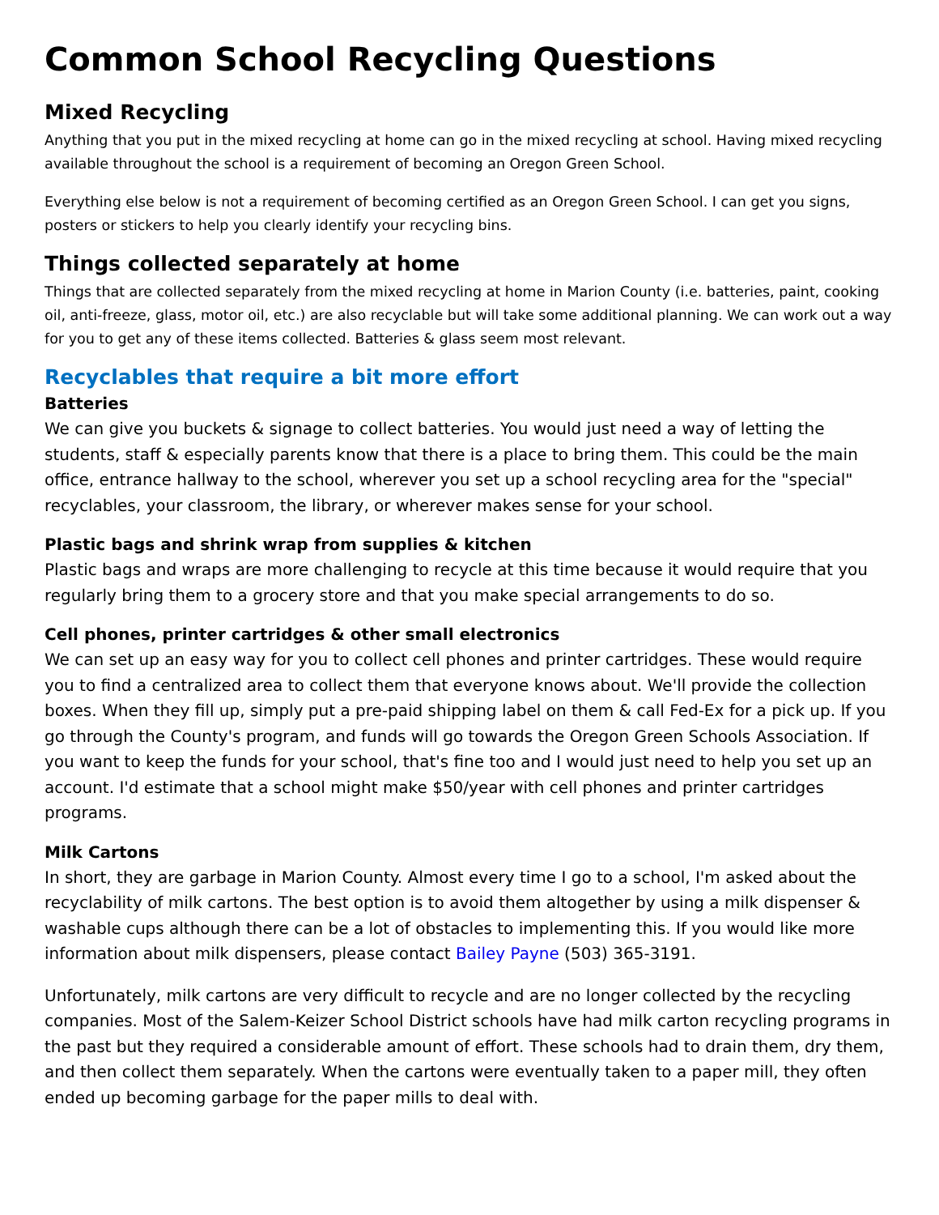Common School Recycling Questions
Mixed Recycling
Anything that you put in the mixed recycling at home can go in the mixed recycling at school. Having mixed recycling available throughout the school is a requirement of becoming an Oregon Green School.
Everything else below is not a requirement of becoming certified as an Oregon Green School. I can get you signs, posters or stickers to help you clearly identify your recycling bins.
Things collected separately at home
Things that are collected separately from the mixed recycling at home in Marion County (i.e. batteries, paint, cooking oil, anti-freeze, glass, motor oil, etc.) are also recyclable but will take some additional planning. We can work out a way for you to get any of these items collected. Batteries & glass seem most relevant.
Recyclables that require a bit more effort
Batteries
We can give you buckets & signage to collect batteries. You would just need a way of letting the students, staff & especially parents know that there is a place to bring them. This could be the main office, entrance hallway to the school, wherever you set up a school recycling area for the "special" recyclables, your classroom, the library, or wherever makes sense for your school.
Plastic bags and shrink wrap from supplies & kitchen
Plastic bags and wraps are more challenging to recycle at this time because it would require that you regularly bring them to a grocery store and that you make special arrangements to do so.
Cell phones, printer cartridges & other small electronics
We can set up an easy way for you to collect cell phones and printer cartridges. These would require you to find a centralized area to collect them that everyone knows about. We'll provide the collection boxes. When they fill up, simply put a pre-paid shipping label on them & call Fed-Ex for a pick up. If you go through the County's program, and funds will go towards the Oregon Green Schools Association. If you want to keep the funds for your school, that's fine too and I would just need to help you set up an account. I'd estimate that a school might make $50/year with cell phones and printer cartridges programs.
Milk Cartons
In short, they are garbage in Marion County. Almost every time I go to a school, I'm asked about the recyclability of milk cartons. The best option is to avoid them altogether by using a milk dispenser & washable cups although there can be a lot of obstacles to implementing this. If you would like more information about milk dispensers, please contact Bailey Payne (503) 365-3191.
Unfortunately, milk cartons are very difficult to recycle and are no longer collected by the recycling companies. Most of the Salem-Keizer School District schools have had milk carton recycling programs in the past but they required a considerable amount of effort. These schools had to drain them, dry them, and then collect them separately. When the cartons were eventually taken to a paper mill, they often ended up becoming garbage for the paper mills to deal with.